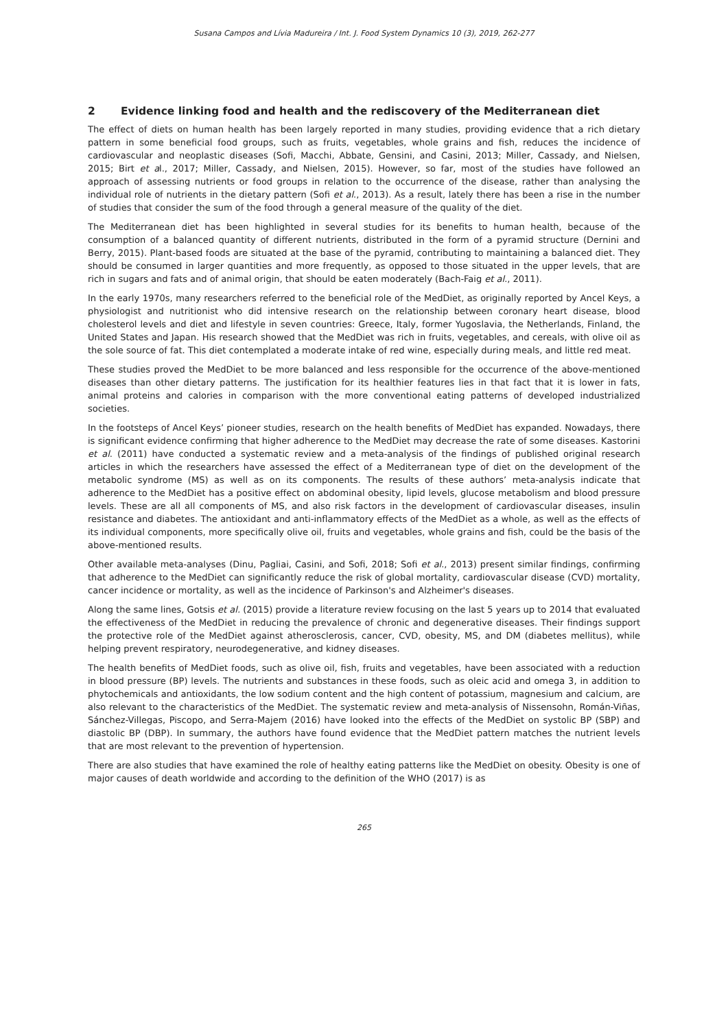Susana Campos and Lívia Madureira / Int. J. Food System Dynamics 10 (3), 2019, 262-277
2 Evidence linking food and health and the rediscovery of the Mediterranean diet
The effect of diets on human health has been largely reported in many studies, providing evidence that a rich dietary pattern in some beneficial food groups, such as fruits, vegetables, whole grains and fish, reduces the incidence of cardiovascular and neoplastic diseases (Sofi, Macchi, Abbate, Gensini, and Casini, 2013; Miller, Cassady, and Nielsen, 2015; Birt et al., 2017; Miller, Cassady, and Nielsen, 2015). However, so far, most of the studies have followed an approach of assessing nutrients or food groups in relation to the occurrence of the disease, rather than analysing the individual role of nutrients in the dietary pattern (Sofi et al., 2013). As a result, lately there has been a rise in the number of studies that consider the sum of the food through a general measure of the quality of the diet.
The Mediterranean diet has been highlighted in several studies for its benefits to human health, because of the consumption of a balanced quantity of different nutrients, distributed in the form of a pyramid structure (Dernini and Berry, 2015). Plant-based foods are situated at the base of the pyramid, contributing to maintaining a balanced diet. They should be consumed in larger quantities and more frequently, as opposed to those situated in the upper levels, that are rich in sugars and fats and of animal origin, that should be eaten moderately (Bach-Faig et al., 2011).
In the early 1970s, many researchers referred to the beneficial role of the MedDiet, as originally reported by Ancel Keys, a physiologist and nutritionist who did intensive research on the relationship between coronary heart disease, blood cholesterol levels and diet and lifestyle in seven countries: Greece, Italy, former Yugoslavia, the Netherlands, Finland, the United States and Japan. His research showed that the MedDiet was rich in fruits, vegetables, and cereals, with olive oil as the sole source of fat. This diet contemplated a moderate intake of red wine, especially during meals, and little red meat.
These studies proved the MedDiet to be more balanced and less responsible for the occurrence of the above-mentioned diseases than other dietary patterns. The justification for its healthier features lies in that fact that it is lower in fats, animal proteins and calories in comparison with the more conventional eating patterns of developed industrialized societies.
In the footsteps of Ancel Keys’ pioneer studies, research on the health benefits of MedDiet has expanded. Nowadays, there is significant evidence confirming that higher adherence to the MedDiet may decrease the rate of some diseases. Kastorini et al. (2011) have conducted a systematic review and a meta-analysis of the findings of published original research articles in which the researchers have assessed the effect of a Mediterranean type of diet on the development of the metabolic syndrome (MS) as well as on its components. The results of these authors’ meta-analysis indicate that adherence to the MedDiet has a positive effect on abdominal obesity, lipid levels, glucose metabolism and blood pressure levels. These are all all components of MS, and also risk factors in the development of cardiovascular diseases, insulin resistance and diabetes. The antioxidant and anti-inflammatory effects of the MedDiet as a whole, as well as the effects of its individual components, more specifically olive oil, fruits and vegetables, whole grains and fish, could be the basis of the above-mentioned results.
Other available meta-analyses (Dinu, Pagliai, Casini, and Sofi, 2018; Sofi et al., 2013) present similar findings, confirming that adherence to the MedDiet can significantly reduce the risk of global mortality, cardiovascular disease (CVD) mortality, cancer incidence or mortality, as well as the incidence of Parkinson's and Alzheimer's diseases.
Along the same lines, Gotsis et al. (2015) provide a literature review focusing on the last 5 years up to 2014 that evaluated the effectiveness of the MedDiet in reducing the prevalence of chronic and degenerative diseases. Their findings support the protective role of the MedDiet against atherosclerosis, cancer, CVD, obesity, MS, and DM (diabetes mellitus), while helping prevent respiratory, neurodegenerative, and kidney diseases.
The health benefits of MedDiet foods, such as olive oil, fish, fruits and vegetables, have been associated with a reduction in blood pressure (BP) levels. The nutrients and substances in these foods, such as oleic acid and omega 3, in addition to phytochemicals and antioxidants, the low sodium content and the high content of potassium, magnesium and calcium, are also relevant to the characteristics of the MedDiet. The systematic review and meta-analysis of Nissensohn, Román-Viñas, Sánchez-Villegas, Piscopo, and Serra-Majem (2016) have looked into the effects of the MedDiet on systolic BP (SBP) and diastolic BP (DBP). In summary, the authors have found evidence that the MedDiet pattern matches the nutrient levels that are most relevant to the prevention of hypertension.
There are also studies that have examined the role of healthy eating patterns like the MedDiet on obesity. Obesity is one of major causes of death worldwide and according to the definition of the WHO (2017) is as
265